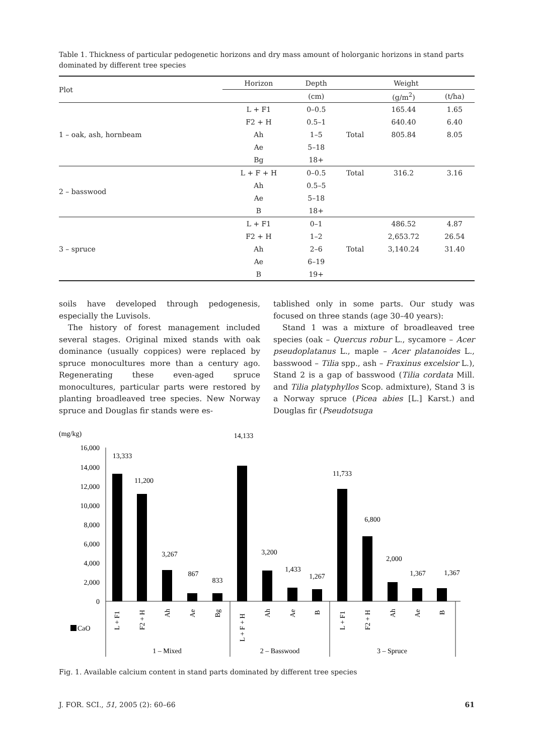Table 1. Thickness of particular pedogenetic horizons and dry mass amount of holorganic horizons in stand parts dominated by different tree species
| Plot | Horizon | Depth | Weight | | |
| --- | --- | --- | --- | --- | --- |
| | | (cm) | | (g/m<sup>2</sup>) | (t/ha) |
| 1 – oak, ash, hornbeam | L + F1 | 0–0.5 | | 165.44 | 1.65 |
| | F2 + H | 0.5–1 | | 640.40 | 6.40 |
| | Ah | 1–5 | Total | 805.84 | 8.05 |
| | Ae | 5–18 | | | |
| | Bg | 18+ | | | |
| 2 – basswood | L + F + H | 0–0.5 | Total | 316.2 | 3.16 |
| | Ah | 0.5–5 | | | |
| | Ae | 5–18 | | | |
| | B | 18+ | | | |
| 3 – spruce | L + F1 | 0–1 | | 486.52 | 4.87 |
| | F2 + H | 1–2 | | 2,653.72 | 26.54 |
| | Ah | 2–6 | Total | 3,140.24 | 31.40 |
| | Ae | 6–19 | | | |
| | B | 19+ | | | |
soils have developed through pedogenesis, especially the Luvisols.
The history of forest management included several stages. Original mixed stands with oak dominance (usually coppices) were replaced by spruce monocultures more than a century ago. Regenerating these even-aged spruce monocultures, particular parts were restored by planting broadleaved tree species. New Norway spruce and Douglas fir stands were es-
tablished only in some parts. Our study was focused on three stands (age 30–40 years):
Stand 1 was a mixture of broadleaved tree species (oak – Quercus robur L., sycamore – Acer pseudoplatanus L., maple – Acer platanoides L., basswood – Tilia spp., ash – Fraxinus excelsior L.), Stand 2 is a gap of basswood (Tilia cordata Mill. and Tilia platyphyllos Scop. admixture), Stand 3 is a Norway spruce (Picea abies [L.] Karst.) and Douglas fir (Pseudotsuga
(mg/kg)
16,000
14,000
12,000
10,000
8,000
6,000
4,000
2,000
0
13,333
11,200
3,267
867
833
14,133
3,200
1,433
1,267
11,733
6,800
2,000
1,367
1,367
L + F1
F2 + H
Ah
Ae
Bg
L + F + H
Ah
Ae
B
L + F1
F2 + H
Ah
Ae
B
CaO
1 – Mixed
2 – Basswood
3 – Spruce
Fig. 1. Available calcium content in stand parts dominated by different tree species
J. FOR. SCI., 51, 2005 (2): 60–66 61